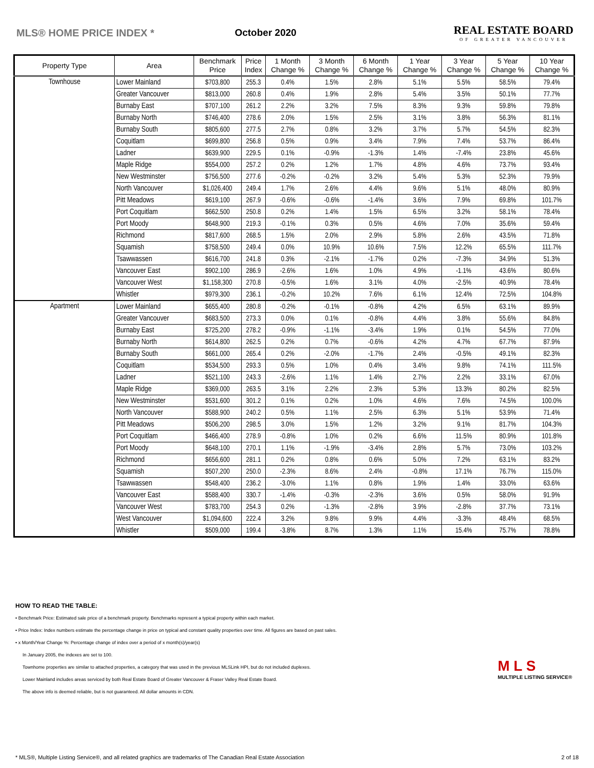MLS® HOME PRICE INDEX * October 2020
REAL ESTATE BOARD
OF GREATER VANCOUVER
| Property Type | Area | Benchmark Price | Price Index | 1 Month Change % | 3 Month Change % | 6 Month Change % | 1 Year Change % | 3 Year Change % | 5 Year Change % | 10 Year Change % |
| --- | --- | --- | --- | --- | --- | --- | --- | --- | --- | --- |
| Townhouse | Lower Mainland | $703,800 | 255.3 | 0.4% | 1.5% | 2.8% | 5.1% | 5.5% | 58.5% | 79.4% |
| | Greater Vancouver | $813,000 | 260.8 | 0.4% | 1.9% | 2.8% | 5.4% | 3.5% | 50.1% | 77.7% |
| | Burnaby East | $707,100 | 261.2 | 2.2% | 3.2% | 7.5% | 8.3% | 9.3% | 59.8% | 79.8% |
| | Burnaby North | $746,400 | 278.6 | 2.0% | 1.5% | 2.5% | 3.1% | 3.8% | 56.3% | 81.1% |
| | Burnaby South | $805,600 | 277.5 | 2.7% | 0.8% | 3.2% | 3.7% | 5.7% | 54.5% | 82.3% |
| | Coquitlam | $699,800 | 256.8 | 0.5% | 0.9% | 3.4% | 7.9% | 7.4% | 53.7% | 86.4% |
| | Ladner | $639,900 | 229.5 | 0.1% | -0.9% | -1.3% | 1.4% | -7.4% | 23.8% | 45.6% |
| | Maple Ridge | $554,000 | 257.2 | 0.2% | 1.2% | 1.7% | 4.8% | 4.6% | 73.7% | 93.4% |
| | New Westminster | $756,500 | 277.6 | -0.2% | -0.2% | 3.2% | 5.4% | 5.3% | 52.3% | 79.9% |
| | North Vancouver | $1,026,400 | 249.4 | 1.7% | 2.6% | 4.4% | 9.6% | 5.1% | 48.0% | 80.9% |
| | Pitt Meadows | $619,100 | 267.9 | -0.6% | -0.6% | -1.4% | 3.6% | 7.9% | 69.8% | 101.7% |
| | Port Coquitlam | $662,500 | 250.8 | 0.2% | 1.4% | 1.5% | 6.5% | 3.2% | 58.1% | 78.4% |
| | Port Moody | $648,900 | 219.3 | -0.1% | 0.3% | 0.5% | 4.6% | 7.0% | 35.6% | 59.4% |
| | Richmond | $817,600 | 268.5 | 1.5% | 2.0% | 2.9% | 5.8% | 2.6% | 43.5% | 71.8% |
| | Squamish | $758,500 | 249.4 | 0.0% | 10.9% | 10.6% | 7.5% | 12.2% | 65.5% | 111.7% |
| | Tsawwassen | $616,700 | 241.8 | 0.3% | -2.1% | -1.7% | 0.2% | -7.3% | 34.9% | 51.3% |
| | Vancouver East | $902,100 | 286.9 | -2.6% | 1.6% | 1.0% | 4.9% | -1.1% | 43.6% | 80.6% |
| | Vancouver West | $1,158,300 | 270.8 | -0.5% | 1.6% | 3.1% | 4.0% | -2.5% | 40.9% | 78.4% |
| | Whistler | $979,300 | 236.1 | -0.2% | 10.2% | 7.6% | 6.1% | 12.4% | 72.5% | 104.8% |
| Apartment | Lower Mainland | $655,400 | 280.8 | -0.2% | -0.1% | -0.8% | 4.2% | 6.5% | 63.1% | 89.9% |
| | Greater Vancouver | $683,500 | 273.3 | 0.0% | 0.1% | -0.8% | 4.4% | 3.8% | 55.6% | 84.8% |
| | Burnaby East | $725,200 | 278.2 | -0.9% | -1.1% | -3.4% | 1.9% | 0.1% | 54.5% | 77.0% |
| | Burnaby North | $614,800 | 262.5 | 0.2% | 0.7% | -0.6% | 4.2% | 4.7% | 67.7% | 87.9% |
| | Burnaby South | $661,000 | 265.4 | 0.2% | -2.0% | -1.7% | 2.4% | -0.5% | 49.1% | 82.3% |
| | Coquitlam | $534,500 | 293.3 | 0.5% | 1.0% | 0.4% | 3.4% | 9.8% | 74.1% | 111.5% |
| | Ladner | $521,100 | 243.3 | -2.6% | 1.1% | 1.4% | 2.7% | 2.2% | 33.1% | 67.0% |
| | Maple Ridge | $369,000 | 263.5 | 3.1% | 2.2% | 2.3% | 5.3% | 13.3% | 80.2% | 82.5% |
| | New Westminster | $531,600 | 301.2 | 0.1% | 0.2% | 1.0% | 4.6% | 7.6% | 74.5% | 100.0% |
| | North Vancouver | $588,900 | 240.2 | 0.5% | 1.1% | 2.5% | 6.3% | 5.1% | 53.9% | 71.4% |
| | Pitt Meadows | $506,200 | 298.5 | 3.0% | 1.5% | 1.2% | 3.2% | 9.1% | 81.7% | 104.3% |
| | Port Coquitlam | $466,400 | 278.9 | -0.8% | 1.0% | 0.2% | 6.6% | 11.5% | 80.9% | 101.8% |
| | Port Moody | $648,100 | 270.1 | 1.1% | -1.9% | -3.4% | 2.8% | 5.7% | 73.0% | 103.2% |
| | Richmond | $656,600 | 281.1 | 0.2% | 0.8% | 0.6% | 5.0% | 7.2% | 63.1% | 83.2% |
| | Squamish | $507,200 | 250.0 | -2.3% | 8.6% | 2.4% | -0.8% | 17.1% | 76.7% | 115.0% |
| | Tsawwassen | $548,400 | 236.2 | -3.0% | 1.1% | 0.8% | 1.9% | 1.4% | 33.0% | 63.6% |
| | Vancouver East | $588,400 | 330.7 | -1.4% | -0.3% | -2.3% | 3.6% | 0.5% | 58.0% | 91.9% |
| | Vancouver West | $783,700 | 254.3 | 0.2% | -1.3% | -2.8% | 3.9% | -2.8% | 37.7% | 73.1% |
| | West Vancouver | $1,094,600 | 222.4 | 3.2% | 9.8% | 9.9% | 4.4% | -3.3% | 48.4% | 68.5% |
| | Whistler | $509,000 | 199.4 | -3.8% | 8.7% | 1.3% | 1.1% | 15.4% | 75.7% | 78.8% |
HOW TO READ THE TABLE:
• Benchmark Price: Estimated sale price of a benchmark property. Benchmarks represent a typical property within each market.
• Price Index: Index numbers estimate the percentage change in price on typical and constant quality properties over time. All figures are based on past sales.
• x Month/Year Change %: Percentage change of index over a period of x month(s)/year(s)
In January 2005, the indexes are set to 100.
Townhome properties are similar to attached properties, a category that was used in the previous MLSLink HPI, but do not included duplexes.
Lower Mainland includes areas serviced by both Real Estate Board of Greater Vancouver & Fraser Valley Real Estate Board.
The above info is deemed reliable, but is not guaranteed. All dollar amounts in CDN.
M L S
MULTIPLE LISTING SERVICE®
* MLS®, Multiple Listing Service®, and all related graphics are trademarks of The Canadian Real Estate Association 2 of 18